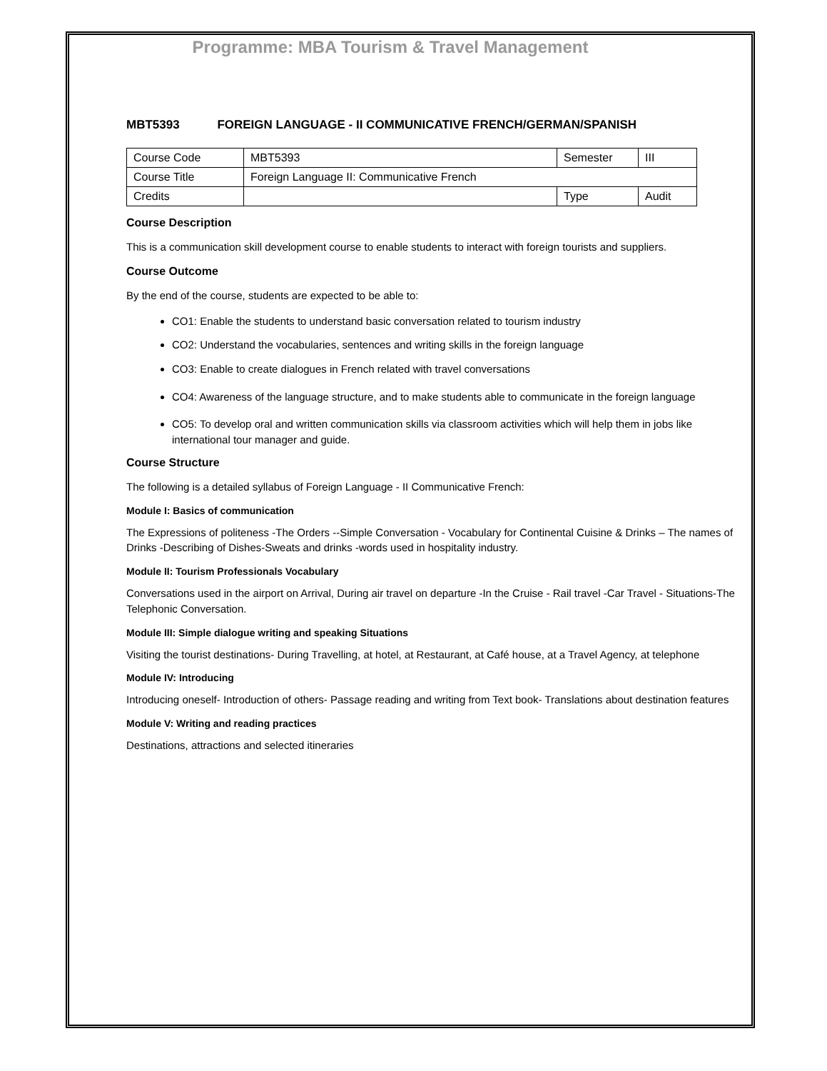Programme: MBA Tourism & Travel Management
MBT5393 FOREIGN LANGUAGE - II COMMUNICATIVE FRENCH/GERMAN/SPANISH
| Course Code | MBT5393 | Semester | III |
| Course Title | Foreign Language II: Communicative French | | |
| Credits | | Type | Audit |
Course Description
This is a communication skill development course to enable students to interact with foreign tourists and suppliers.
Course Outcome
By the end of the course, students are expected to be able to:
CO1: Enable the students to understand basic conversation related to tourism industry
CO2: Understand the vocabularies, sentences and writing skills in the foreign language
CO3: Enable to create dialogues in French related with travel conversations
CO4: Awareness of the language structure, and to make students able to communicate in the foreign language
CO5: To develop oral and written communication skills via classroom activities which will help them in jobs like international tour manager and guide.
Course Structure
The following is a detailed syllabus of Foreign Language - II Communicative French:
Module I: Basics of communication
The Expressions of politeness -The Orders --Simple Conversation - Vocabulary for Continental Cuisine & Drinks – The names of Drinks -Describing of Dishes-Sweats and drinks -words used in hospitality industry.
Module II: Tourism Professionals Vocabulary
Conversations used in the airport on Arrival, During air travel on departure -In the Cruise - Rail travel -Car Travel - Situations-The Telephonic Conversation.
Module III: Simple dialogue writing and speaking Situations
Visiting the tourist destinations- During Travelling, at hotel, at Restaurant, at Café house, at a Travel Agency, at telephone
Module IV: Introducing
Introducing oneself- Introduction of others- Passage reading and writing from Text book- Translations about destination features
Module V: Writing and reading practices
Destinations, attractions and selected itineraries